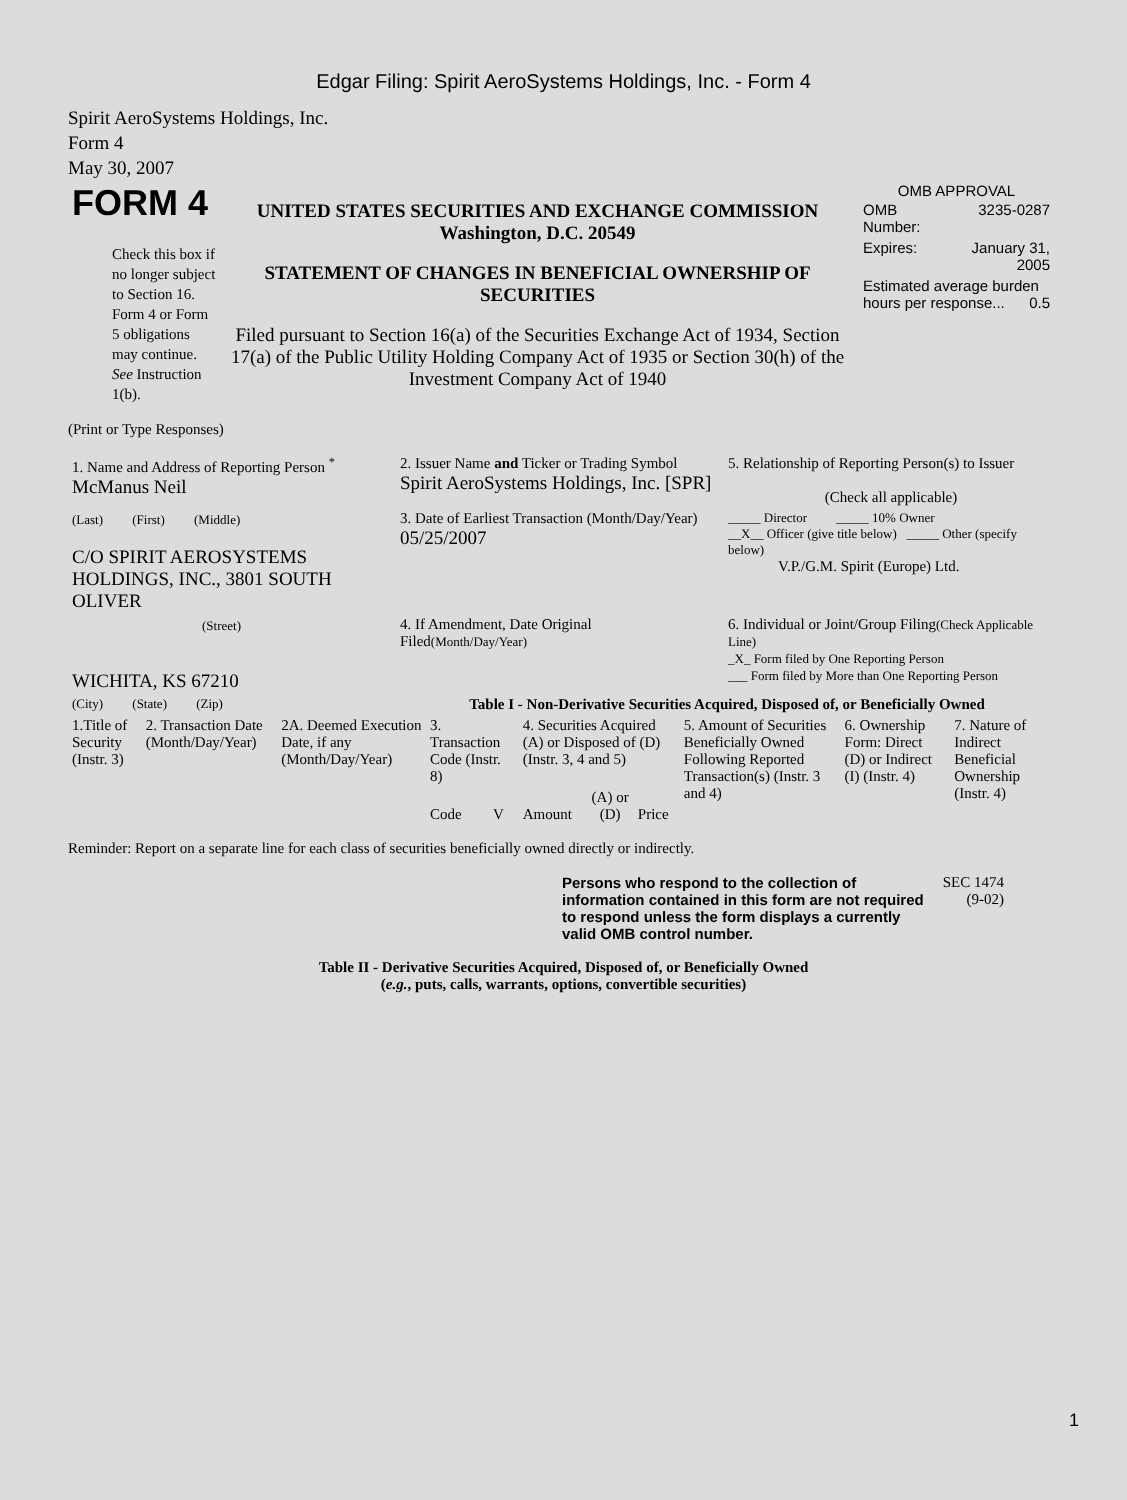Edgar Filing: Spirit AeroSystems Holdings, Inc. - Form 4
Spirit AeroSystems Holdings, Inc.
Form 4
May 30, 2007
| FORM 4 Check this box if no longer subject to Section 16. Form 4 or Form 5 obligations may continue. See Instruction 1(b). | UNITED STATES SECURITIES AND EXCHANGE COMMISSION Washington, D.C. 20549 STATEMENT OF CHANGES IN BENEFICIAL OWNERSHIP OF SECURITIES Filed pursuant to Section 16(a) of the Securities Exchange Act of 1934, Section 17(a) of the Public Utility Holding Company Act of 1935 or Section 30(h) of the Investment Company Act of 1940 | OMB APPROVAL / OMB Number: / 3235-0287 / / Expires: / January 31, 2005 / / Estimated average burden hours per response... 0.5 / / |
(Print or Type Responses)
| 1. Name and Address of Reporting Person <sup>*</sup> McManus Neil | 2. Issuer Name and Ticker or Trading Symbol Spirit AeroSystems Holdings, Inc. [SPR] | 5. Relationship of Reporting Person(s) to Issuer (Check all applicable) |
| (Last) (First) (Middle) C/O SPIRIT AEROSYSTEMS HOLDINGS, INC., 3801 SOUTH OLIVER | 3. Date of Earliest Transaction (Month/Day/Year) 05/25/2007 | _____ Director _____ 10% Owner __X__ Officer (give title below) _____ Other (specify below) V.P./G.M. Spirit (Europe) Ltd. |
| (Street) WICHITA, KS 67210 | 4. If Amendment, Date Original Filed (Month/Day/Year) | 6. Individual or Joint/Group Filing (Check Applicable Line) _X_ Form filed by One Reporting Person ___ Form filed by More than One Reporting Person |
| (City) (State) (Zip) | Table I - Non-Derivative Securities Acquired, Disposed of, or Beneficially Owned | |
| 1.Title of Security (Instr. 3) | 2. Transaction Date (Month/Day/Year) | 2A. Deemed Execution Date, if any (Month/Day/Year) | 3. Transaction Code (Instr. 8) | | 4. Securities Acquired (A) or Disposed of (D) (Instr. 3, 4 and 5) | | | 5. Amount of Securities Beneficially Owned Following Reported Transaction(s) (Instr. 3 and 4) | 6. Ownership Form: Direct (D) or Indirect (I) (Instr. 4) | 7. Nature of Indirect Beneficial Ownership (Instr. 4) |
| --- | --- | --- | --- | --- | --- | --- | --- | --- | --- | --- |
| | | | Code | V | Amount | (A) or (D) | Price | | | |
Reminder: Report on a separate line for each class of securities beneficially owned directly or indirectly.
| Persons who respond to the collection of information contained in this form are not required to respond unless the form displays a currently valid OMB control number. | SEC 1474 (9-02) |
Table II - Derivative Securities Acquired, Disposed of, or Beneficially Owned
(e.g., puts, calls, warrants, options, convertible securities)
1